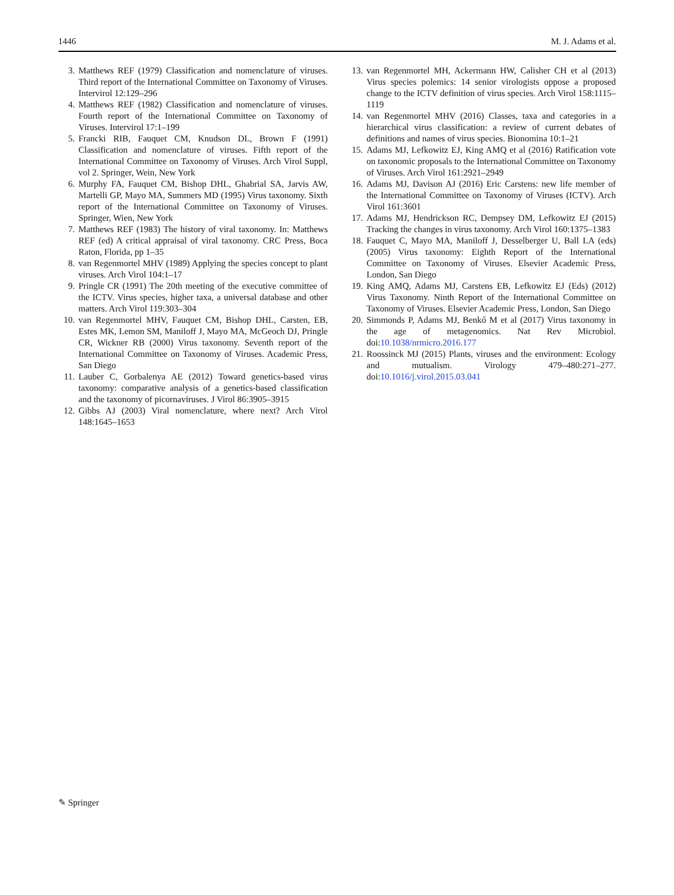1446 M. J. Adams et al.
3. Matthews REF (1979) Classification and nomenclature of viruses. Third report of the International Committee on Taxonomy of Viruses. Intervirol 12:129–296
4. Matthews REF (1982) Classification and nomenclature of viruses. Fourth report of the International Committee on Taxonomy of Viruses. Intervirol 17:1–199
5. Francki RIB, Fauquet CM, Knudson DL, Brown F (1991) Classification and nomenclature of viruses. Fifth report of the International Committee on Taxonomy of Viruses. Arch Virol Suppl, vol 2. Springer, Wein, New York
6. Murphy FA, Fauquet CM, Bishop DHL, Ghabrial SA, Jarvis AW, Martelli GP, Mayo MA, Summers MD (1995) Virus taxonomy. Sixth report of the International Committee on Taxonomy of Viruses. Springer, Wien, New York
7. Matthews REF (1983) The history of viral taxonomy. In: Matthews REF (ed) A critical appraisal of viral taxonomy. CRC Press, Boca Raton, Florida, pp 1–35
8. van Regenmortel MHV (1989) Applying the species concept to plant viruses. Arch Virol 104:1–17
9. Pringle CR (1991) The 20th meeting of the executive committee of the ICTV. Virus species, higher taxa, a universal database and other matters. Arch Virol 119:303–304
10. van Regenmortel MHV, Fauquet CM, Bishop DHL, Carsten, EB, Estes MK, Lemon SM, Maniloff J, Mayo MA, McGeoch DJ, Pringle CR, Wickner RB (2000) Virus taxonomy. Seventh report of the International Committee on Taxonomy of Viruses. Academic Press, San Diego
11. Lauber C, Gorbalenya AE (2012) Toward genetics-based virus taxonomy: comparative analysis of a genetics-based classification and the taxonomy of picornaviruses. J Virol 86:3905–3915
12. Gibbs AJ (2003) Viral nomenclature, where next? Arch Virol 148:1645–1653
13. van Regenmortel MH, Ackermann HW, Calisher CH et al (2013) Virus species polemics: 14 senior virologists oppose a proposed change to the ICTV definition of virus species. Arch Virol 158:1115–1119
14. van Regenmortel MHV (2016) Classes, taxa and categories in a hierarchical virus classification: a review of current debates of definitions and names of virus species. Bionomina 10:1–21
15. Adams MJ, Lefkowitz EJ, King AMQ et al (2016) Ratification vote on taxonomic proposals to the International Committee on Taxonomy of Viruses. Arch Virol 161:2921–2949
16. Adams MJ, Davison AJ (2016) Eric Carstens: new life member of the International Committee on Taxonomy of Viruses (ICTV). Arch Virol 161:3601
17. Adams MJ, Hendrickson RC, Dempsey DM, Lefkowitz EJ (2015) Tracking the changes in virus taxonomy. Arch Virol 160:1375–1383
18. Fauquet C, Mayo MA, Maniloff J, Desselberger U, Ball LA (eds) (2005) Virus taxonomy: Eighth Report of the International Committee on Taxonomy of Viruses. Elsevier Academic Press, London, San Diego
19. King AMQ, Adams MJ, Carstens EB, Lefkowitz EJ (Eds) (2012) Virus Taxonomy. Ninth Report of the International Committee on Taxonomy of Viruses. Elsevier Academic Press, London, San Diego
20. Simmonds P, Adams MJ, Benkő M et al (2017) Virus taxonomy in the age of metagenomics. Nat Rev Microbiol. doi:10.1038/nrmicro.2016.177
21. Roossinck MJ (2015) Plants, viruses and the environment: Ecology and mutualism. Virology 479–480:271–277. doi:10.1016/j.virol.2015.03.041
✎ Springer